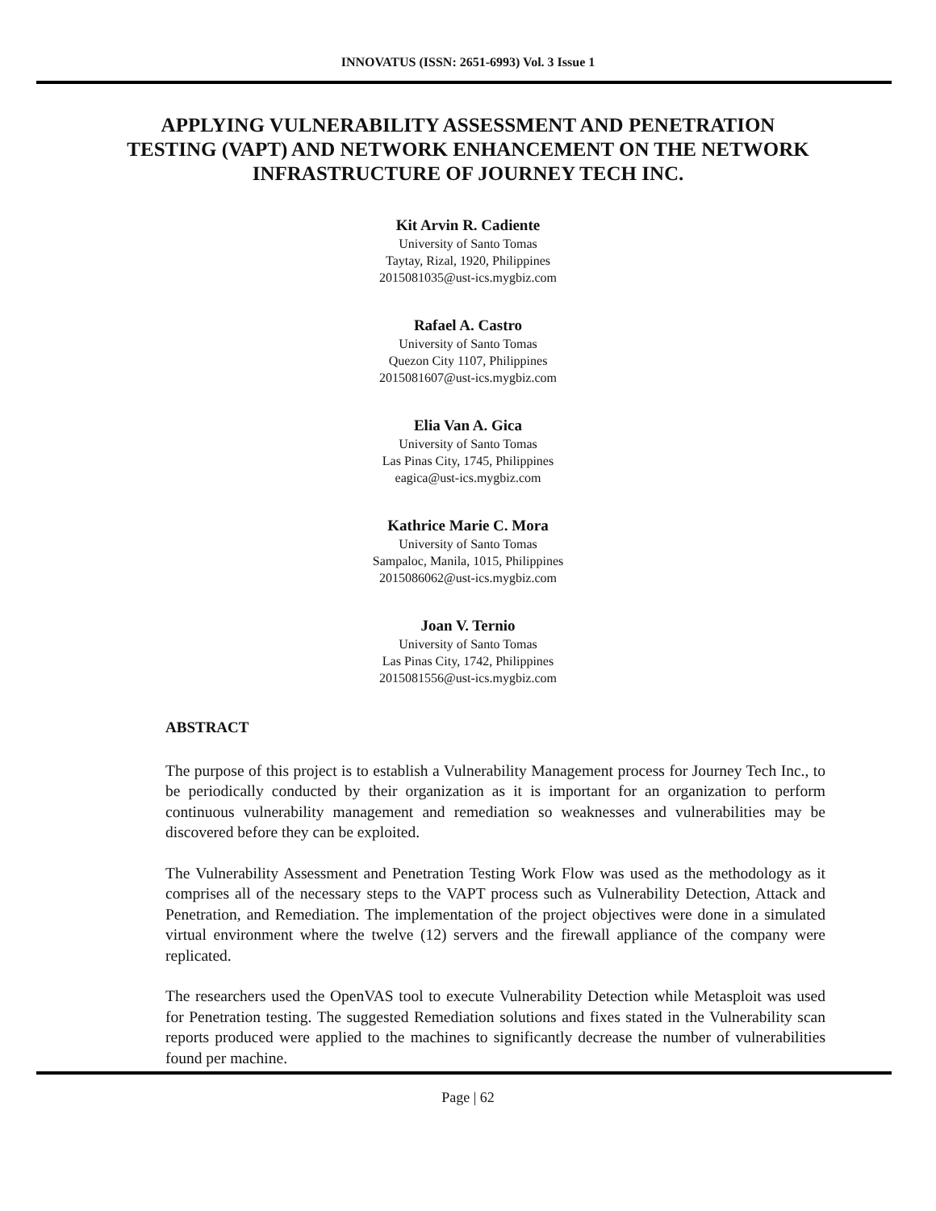INNOVATUS (ISSN: 2651-6993) Vol. 3 Issue 1
APPLYING VULNERABILITY ASSESSMENT AND PENETRATION TESTING (VAPT) AND NETWORK ENHANCEMENT ON THE NETWORK INFRASTRUCTURE OF JOURNEY TECH INC.
Kit Arvin R. Cadiente
University of Santo Tomas
Taytay, Rizal, 1920, Philippines
2015081035@ust-ics.mygbiz.com
Rafael A. Castro
University of Santo Tomas
Quezon City 1107, Philippines
2015081607@ust-ics.mygbiz.com
Elia Van A. Gica
University of Santo Tomas
Las Pinas City, 1745, Philippines
eagica@ust-ics.mygbiz.com
Kathrice Marie C. Mora
University of Santo Tomas
Sampaloc, Manila, 1015, Philippines
2015086062@ust-ics.mygbiz.com
Joan V. Ternio
University of Santo Tomas
Las Pinas City, 1742, Philippines
2015081556@ust-ics.mygbiz.com
ABSTRACT
The purpose of this project is to establish a Vulnerability Management process for Journey Tech Inc., to be periodically conducted by their organization as it is important for an organization to perform continuous vulnerability management and remediation so weaknesses and vulnerabilities may be discovered before they can be exploited.
The Vulnerability Assessment and Penetration Testing Work Flow was used as the methodology as it comprises all of the necessary steps to the VAPT process such as Vulnerability Detection, Attack and Penetration, and Remediation. The implementation of the project objectives were done in a simulated virtual environment where the twelve (12) servers and the firewall appliance of the company were replicated.
The researchers used the OpenVAS tool to execute Vulnerability Detection while Metasploit was used for Penetration testing. The suggested Remediation solutions and fixes stated in the Vulnerability scan reports produced were applied to the machines to significantly decrease the number of vulnerabilities found per machine.
Page | 62